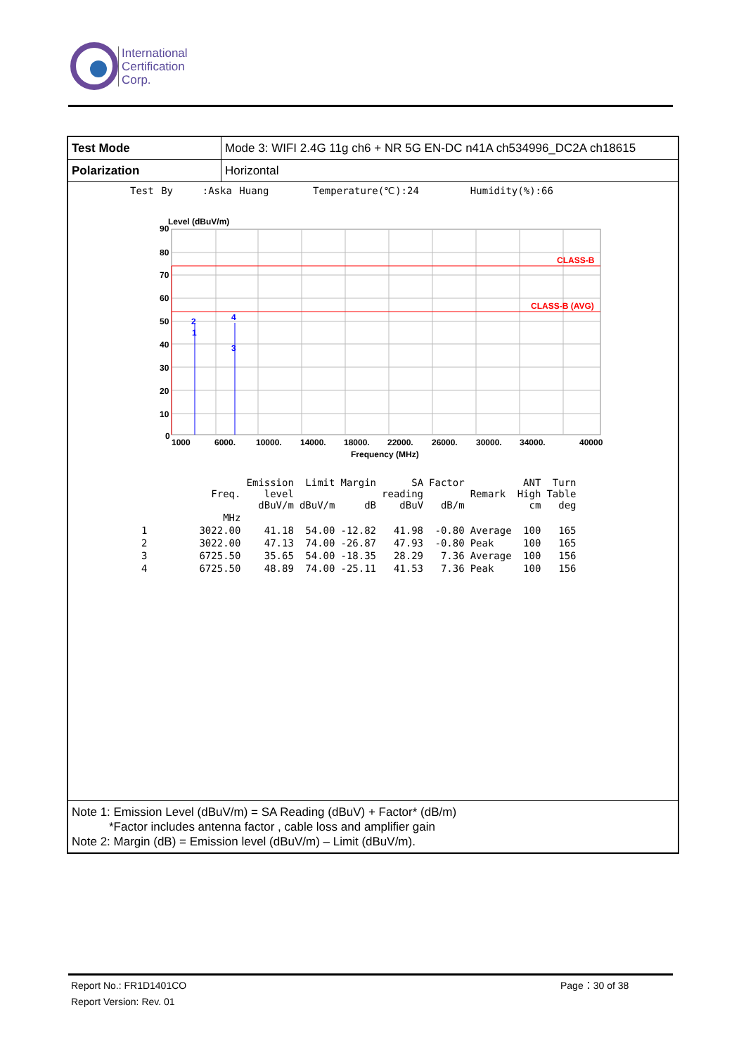International
Certification
Corp.
Test Mode
Mode 3: WIFI 2.4G 11g ch6 + NR 5G EN-DC n41A ch534996_DC2A ch18615
Polarization
Horizontal
Test By :Aska Huang Temperature(℃):24 Humidity(%):66
Level (dBuV/m)
CLASS-B
CLASS-B (AVG)
2
1
4
3
90
80
70
60
50
40
30
20
10
0
1000
6000.
10000.
14000.
18000.
22000.
26000.
30000.
34000.
40000
Frequency (MHz)
| | Freq. | Emission level dBuV/m | Limit dBuV/m | Margin dB | SA reading dBuV | Factor dB/m | Remark | ANT High cm | Turn Table deg |
| --- | --- | --- | --- | --- | --- | --- | --- | --- | --- |
| | MHz | | | | | | | | |
| 1 | 3022.00 | 41.18 | 54.00 | -12.82 | 41.98 | -0.80 | Average | 100 | 165 |
| 2 | 3022.00 | 47.13 | 74.00 | -26.87 | 47.93 | -0.80 | Peak | 100 | 165 |
| 3 | 6725.50 | 35.65 | 54.00 | -18.35 | 28.29 | 7.36 | Average | 100 | 156 |
| 4 | 6725.50 | 48.89 | 74.00 | -25.11 | 41.53 | 7.36 | Peak | 100 | 156 |
Note 1: Emission Level (dBuV/m) = SA Reading (dBuV) + Factor* (dB/m)
*Factor includes antenna factor , cable loss and amplifier gain
Note 2: Margin (dB) = Emission level (dBuV/m) – Limit (dBuV/m).
Report No.: FR1D1401CO
Report Version: Rev. 01
Page：30 of 38